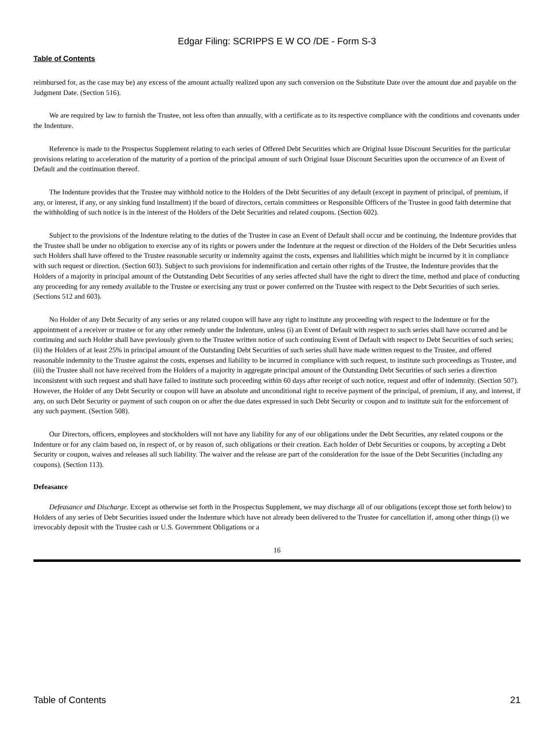Edgar Filing: SCRIPPS E W CO /DE - Form S-3
Table of Contents
reimbursed for, as the case may be) any excess of the amount actually realized upon any such conversion on the Substitute Date over the amount due and payable on the Judgment Date. (Section 516).
We are required by law to furnish the Trustee, not less often than annually, with a certificate as to its respective compliance with the conditions and covenants under the Indenture.
Reference is made to the Prospectus Supplement relating to each series of Offered Debt Securities which are Original Issue Discount Securities for the particular provisions relating to acceleration of the maturity of a portion of the principal amount of such Original Issue Discount Securities upon the occurrence of an Event of Default and the continuation thereof.
The Indenture provides that the Trustee may withhold notice to the Holders of the Debt Securities of any default (except in payment of principal, of premium, if any, or interest, if any, or any sinking fund installment) if the board of directors, certain committees or Responsible Officers of the Trustee in good faith determine that the withholding of such notice is in the interest of the Holders of the Debt Securities and related coupons. (Section 602).
Subject to the provisions of the Indenture relating to the duties of the Trustee in case an Event of Default shall occur and be continuing, the Indenture provides that the Trustee shall be under no obligation to exercise any of its rights or powers under the Indenture at the request or direction of the Holders of the Debt Securities unless such Holders shall have offered to the Trustee reasonable security or indemnity against the costs, expenses and liabilities which might be incurred by it in compliance with such request or direction. (Section 603). Subject to such provisions for indemnification and certain other rights of the Trustee, the Indenture provides that the Holders of a majority in principal amount of the Outstanding Debt Securities of any series affected shall have the right to direct the time, method and place of conducting any proceeding for any remedy available to the Trustee or exercising any trust or power conferred on the Trustee with respect to the Debt Securities of such series. (Sections 512 and 603).
No Holder of any Debt Security of any series or any related coupon will have any right to institute any proceeding with respect to the Indenture or for the appointment of a receiver or trustee or for any other remedy under the Indenture, unless (i) an Event of Default with respect to such series shall have occurred and be continuing and such Holder shall have previously given to the Trustee written notice of such continuing Event of Default with respect to Debt Securities of such series; (ii) the Holders of at least 25% in principal amount of the Outstanding Debt Securities of such series shall have made written request to the Trustee, and offered reasonable indemnity to the Trustee against the costs, expenses and liability to be incurred in compliance with such request, to institute such proceedings as Trustee, and (iii) the Trustee shall not have received from the Holders of a majority in aggregate principal amount of the Outstanding Debt Securities of such series a direction inconsistent with such request and shall have failed to institute such proceeding within 60 days after receipt of such notice, request and offer of indemnity. (Section 507). However, the Holder of any Debt Security or coupon will have an absolute and unconditional right to receive payment of the principal, of premium, if any, and interest, if any, on such Debt Security or payment of such coupon on or after the due dates expressed in such Debt Security or coupon and to institute suit for the enforcement of any such payment. (Section 508).
Our Directors, officers, employees and stockholders will not have any liability for any of our obligations under the Debt Securities, any related coupons or the Indenture or for any claim based on, in respect of, or by reason of, such obligations or their creation. Each holder of Debt Securities or coupons, by accepting a Debt Security or coupon, waives and releases all such liability. The waiver and the release are part of the consideration for the issue of the Debt Securities (including any coupons). (Section 113).
Defeasance
Defeasance and Discharge. Except as otherwise set forth in the Prospectus Supplement, we may discharge all of our obligations (except those set forth below) to Holders of any series of Debt Securities issued under the Indenture which have not already been delivered to the Trustee for cancellation if, among other things (i) we irrevocably deposit with the Trustee cash or U.S. Government Obligations or a
16
Table of Contents 21